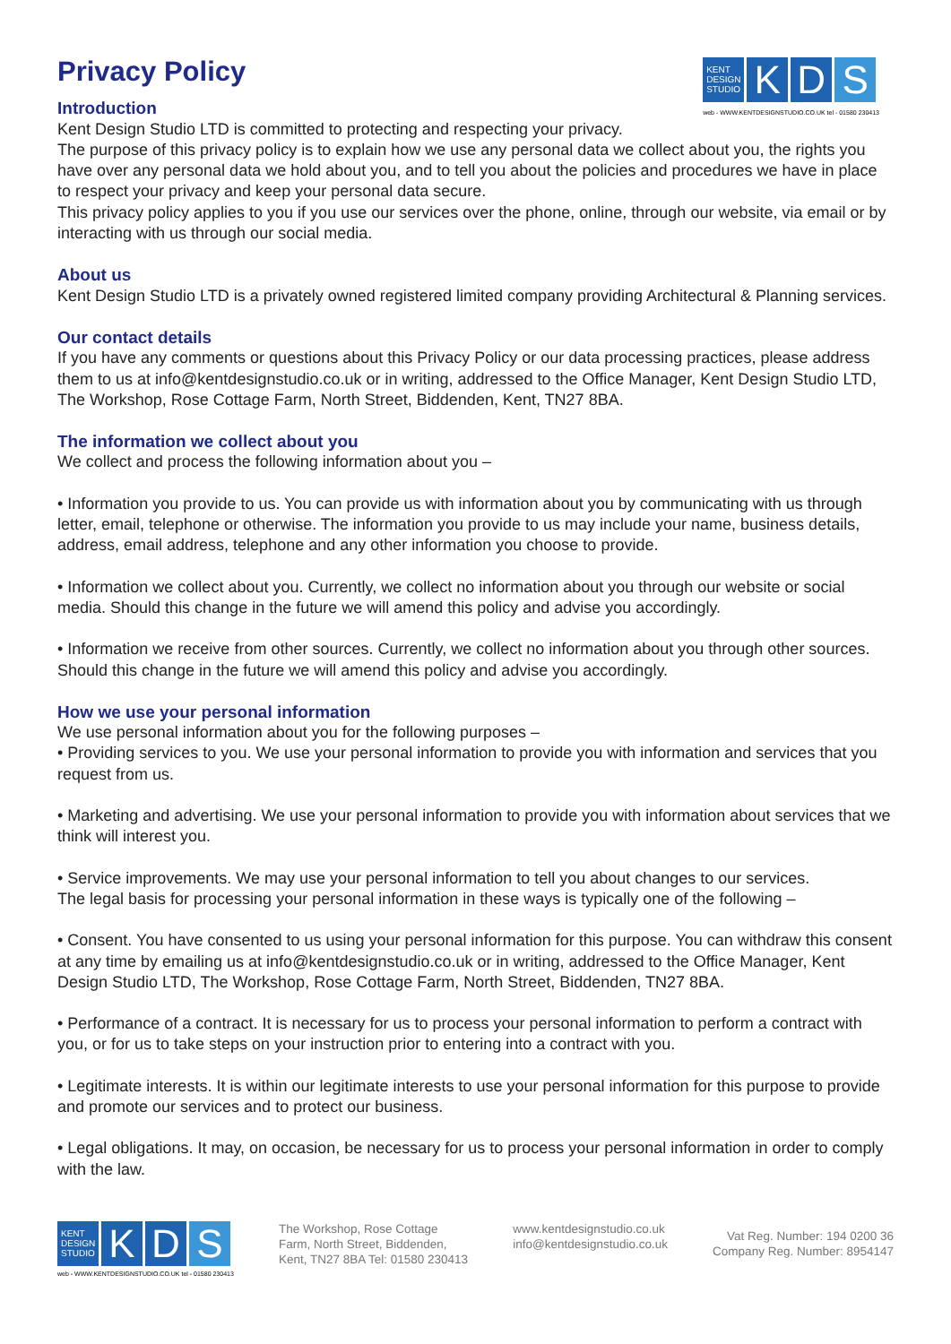KENT DESIGN STUDIO
K D S
web - WWW.KENTDESIGNSTUDIO.CO.UK tel - 01580 230413
Privacy Policy
Introduction
Kent Design Studio LTD is committed to protecting and respecting your privacy.
The purpose of this privacy policy is to explain how we use any personal data we collect about you, the rights you have over any personal data we hold about you, and to tell you about the policies and procedures we have in place to respect your privacy and keep your personal data secure.
This privacy policy applies to you if you use our services over the phone, online, through our website, via email or by interacting with us through our social media.
About us
Kent Design Studio LTD is a privately owned registered limited company providing Architectural & Planning services.
Our contact details
If you have any comments or questions about this Privacy Policy or our data processing practices, please address them to us at info@kentdesignstudio.co.uk or in writing, addressed to the Office Manager, Kent Design Studio LTD, The Workshop, Rose Cottage Farm, North Street, Biddenden, Kent, TN27 8BA.
The information we collect about you
We collect and process the following information about you –
• Information you provide to us. You can provide us with information about you by communicating with us through letter, email, telephone or otherwise. The information you provide to us may include your name, business details, address, email address, telephone and any other information you choose to provide.
• Information we collect about you. Currently, we collect no information about you through our website or social media. Should this change in the future we will amend this policy and advise you accordingly.
• Information we receive from other sources. Currently, we collect no information about you through other sources. Should this change in the future we will amend this policy and advise you accordingly.
How we use your personal information
We use personal information about you for the following purposes –
• Providing services to you. We use your personal information to provide you with information and services that you request from us.
• Marketing and advertising. We use your personal information to provide you with information about services that we think will interest you.
• Service improvements. We may use your personal information to tell you about changes to our services.
The legal basis for processing your personal information in these ways is typically one of the following –
• Consent. You have consented to us using your personal information for this purpose. You can withdraw this consent at any time by emailing us at info@kentdesignstudio.co.uk or in writing, addressed to the Office Manager, Kent Design Studio LTD, The Workshop, Rose Cottage Farm, North Street, Biddenden, TN27 8BA.
• Performance of a contract. It is necessary for us to process your personal information to perform a contract with you, or for us to take steps on your instruction prior to entering into a contract with you.
• Legitimate interests. It is within our legitimate interests to use your personal information for this purpose to provide and promote our services and to protect our business.
• Legal obligations. It may, on occasion, be necessary for us to process your personal information in order to comply with the law.
KENT DESIGN STUDIO
K D S
web - WWW.KENTDESIGNSTUDIO.CO.UK tel - 01580 230413
The Workshop, Rose Cottage
Farm, North Street, Biddenden,
Kent, TN27 8BA Tel: 01580 230413
www.kentdesignstudio.co.uk
info@kentdesignstudio.co.uk
Vat Reg. Number: 194 0200 36
Company Reg. Number: 8954147